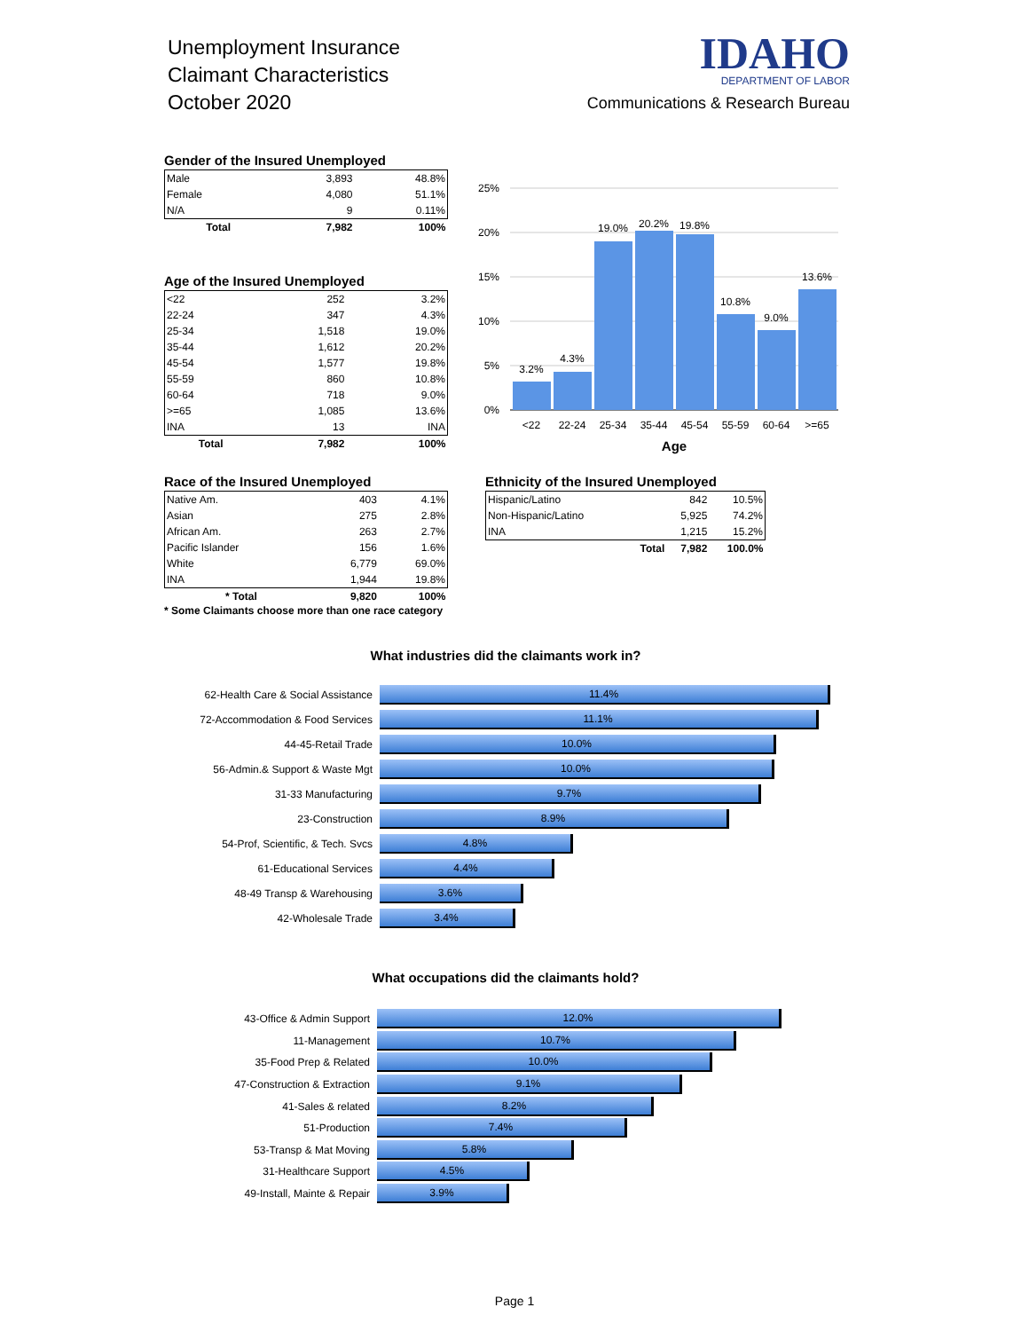Unemployment Insurance
Claimant Characteristics
October 2020
IDAHO
DEPARTMENT OF LABOR
Communications & Research Bureau
Gender of the Insured Unemployed
| Male | 3,893 | 48.8% |
| Female | 4,080 | 51.1% |
| N/A | 9 | 0.11% |
| Total | 7,982 | 100% |
Age of the Insured Unemployed
| <22 | 252 | 3.2% |
| 22-24 | 347 | 4.3% |
| 25-34 | 1,518 | 19.0% |
| 35-44 | 1,612 | 20.2% |
| 45-54 | 1,577 | 19.8% |
| 55-59 | 860 | 10.8% |
| 60-64 | 718 | 9.0% |
| >=65 | 1,085 | 13.6% |
| INA | 13 | INA |
| Total | 7,982 | 100% |
25%
20%
15%
10%
5%
0%
3.2%
4.3%
19.0%
20.2%
19.8%
10.8%
9.0%
13.6%
<22
22-24
25-34
35-44
45-54
55-59
60-64
>=65
Age
Race of the Insured Unemployed
| Native Am. | 403 | 4.1% |
| Asian | 275 | 2.8% |
| African Am. | 263 | 2.7% |
| Pacific Islander | 156 | 1.6% |
| White | 6,779 | 69.0% |
| INA | 1,944 | 19.8% |
| * Total | 9,820 | 100% |
* Some Claimants choose more than one race category
Ethnicity of the Insured Unemployed
| Hispanic/Latino | | 842 | 10.5% |
| Non-Hispanic/Latino | | 5,925 | 74.2% |
| INA | | 1,215 | 15.2% |
| | Total | 7,982 | 100.0% |
What industries did the claimants work in?
62-Health Care & Social Assistance
11.4%
72-Accommodation & Food Services
11.1%
44-45-Retail Trade
10.0%
56-Admin.& Support & Waste Mgt
10.0%
31-33 Manufacturing
9.7%
23-Construction
8.9%
54-Prof, Scientific, & Tech. Svcs
4.8%
61-Educational Services
4.4%
48-49 Transp & Warehousing
3.6%
42-Wholesale Trade
3.4%
What occupations did the claimants hold?
43-Office & Admin Support
12.0%
11-Management
10.7%
35-Food Prep & Related
10.0%
47-Construction & Extraction
9.1%
41-Sales & related
8.2%
51-Production
7.4%
53-Transp & Mat Moving
5.8%
31-Healthcare Support
4.5%
49-Install, Mainte & Repair
3.9%
Page 1